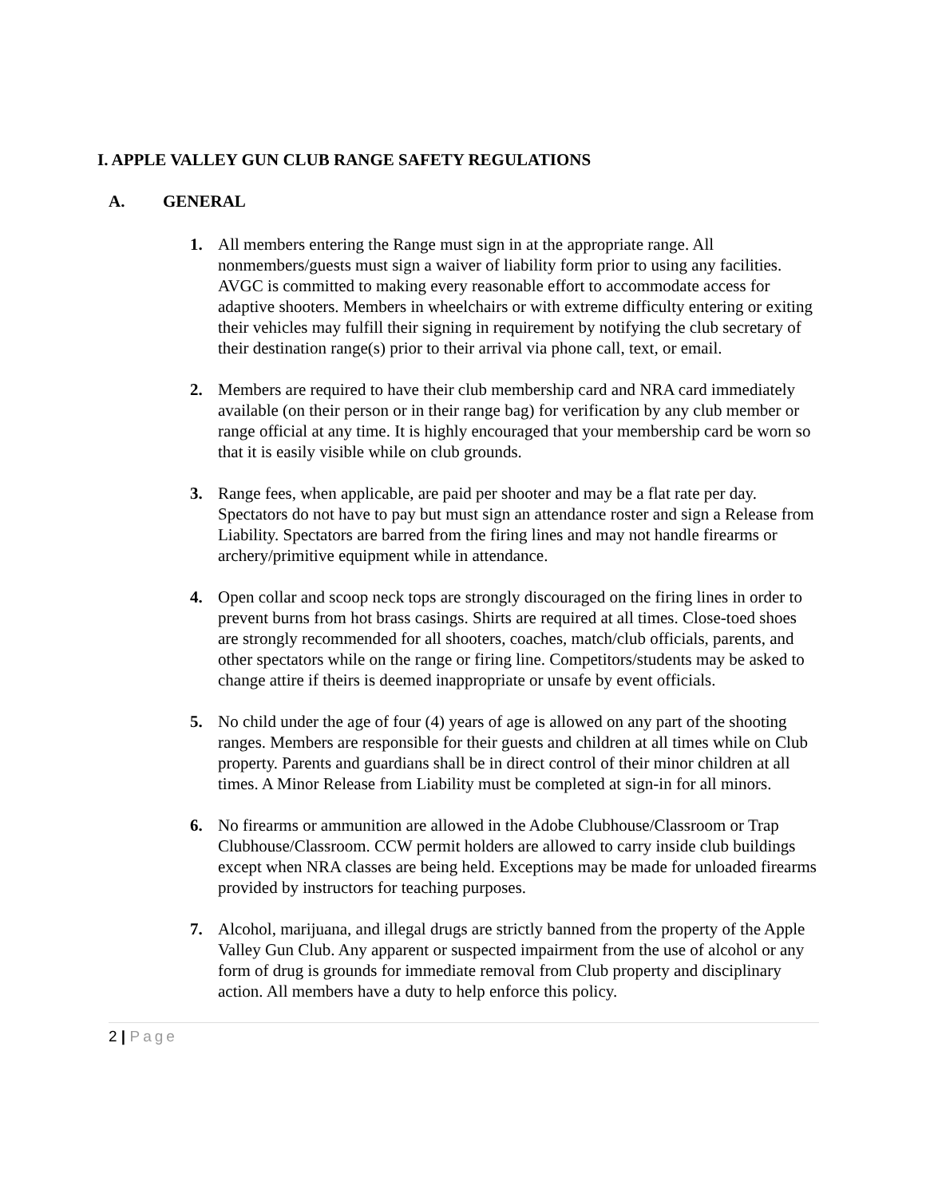I. APPLE VALLEY GUN CLUB RANGE SAFETY REGULATIONS
A. GENERAL
1. All members entering the Range must sign in at the appropriate range. All nonmembers/guests must sign a waiver of liability form prior to using any facilities. AVGC is committed to making every reasonable effort to accommodate access for adaptive shooters. Members in wheelchairs or with extreme difficulty entering or exiting their vehicles may fulfill their signing in requirement by notifying the club secretary of their destination range(s) prior to their arrival via phone call, text, or email.
2. Members are required to have their club membership card and NRA card immediately available (on their person or in their range bag) for verification by any club member or range official at any time. It is highly encouraged that your membership card be worn so that it is easily visible while on club grounds.
3. Range fees, when applicable, are paid per shooter and may be a flat rate per day. Spectators do not have to pay but must sign an attendance roster and sign a Release from Liability. Spectators are barred from the firing lines and may not handle firearms or archery/primitive equipment while in attendance.
4. Open collar and scoop neck tops are strongly discouraged on the firing lines in order to prevent burns from hot brass casings. Shirts are required at all times. Close-toed shoes are strongly recommended for all shooters, coaches, match/club officials, parents, and other spectators while on the range or firing line. Competitors/students may be asked to change attire if theirs is deemed inappropriate or unsafe by event officials.
5. No child under the age of four (4) years of age is allowed on any part of the shooting ranges. Members are responsible for their guests and children at all times while on Club property. Parents and guardians shall be in direct control of their minor children at all times. A Minor Release from Liability must be completed at sign-in for all minors.
6. No firearms or ammunition are allowed in the Adobe Clubhouse/Classroom or Trap Clubhouse/Classroom. CCW permit holders are allowed to carry inside club buildings except when NRA classes are being held. Exceptions may be made for unloaded firearms provided by instructors for teaching purposes.
7. Alcohol, marijuana, and illegal drugs are strictly banned from the property of the Apple Valley Gun Club. Any apparent or suspected impairment from the use of alcohol or any form of drug is grounds for immediate removal from Club property and disciplinary action. All members have a duty to help enforce this policy.
2 | Page